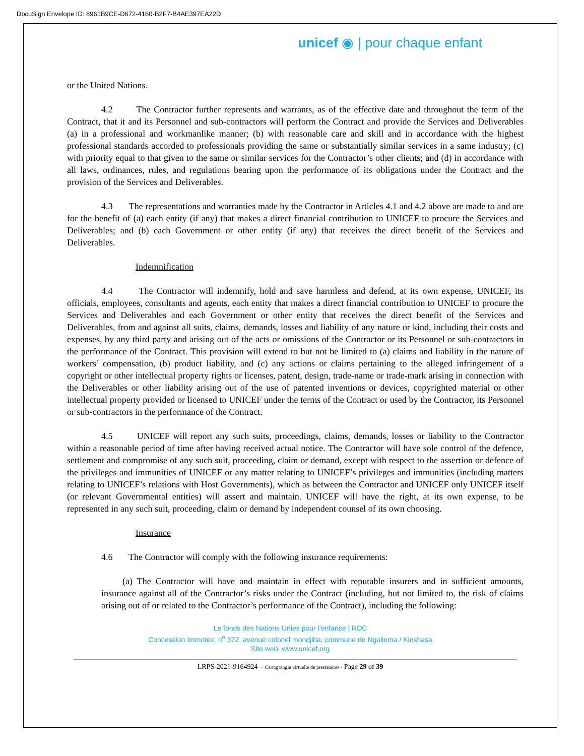DocuSign Envelope ID: 8961B9CE-D672-4160-B2F7-B4AE397EA22D
unicef ◉ | pour chaque enfant
or the United Nations.
4.2 The Contractor further represents and warrants, as of the effective date and throughout the term of the Contract, that it and its Personnel and sub-contractors will perform the Contract and provide the Services and Deliverables (a) in a professional and workmanlike manner; (b) with reasonable care and skill and in accordance with the highest professional standards accorded to professionals providing the same or substantially similar services in a same industry; (c) with priority equal to that given to the same or similar services for the Contractor’s other clients; and (d) in accordance with all laws, ordinances, rules, and regulations bearing upon the performance of its obligations under the Contract and the provision of the Services and Deliverables.
4.3 The representations and warranties made by the Contractor in Articles 4.1 and 4.2 above are made to and are for the benefit of (a) each entity (if any) that makes a direct financial contribution to UNICEF to procure the Services and Deliverables; and (b) each Government or other entity (if any) that receives the direct benefit of the Services and Deliverables.
Indemnification
4.4 The Contractor will indemnify, hold and save harmless and defend, at its own expense, UNICEF, its officials, employees, consultants and agents, each entity that makes a direct financial contribution to UNICEF to procure the Services and Deliverables and each Government or other entity that receives the direct benefit of the Services and Deliverables, from and against all suits, claims, demands, losses and liability of any nature or kind, including their costs and expenses, by any third party and arising out of the acts or omissions of the Contractor or its Personnel or sub-contractors in the performance of the Contract. This provision will extend to but not be limited to (a) claims and liability in the nature of workers’ compensation, (b) product liability, and (c) any actions or claims pertaining to the alleged infringement of a copyright or other intellectual property rights or licenses, patent, design, trade-name or trade-mark arising in connection with the Deliverables or other liability arising out of the use of patented inventions or devices, copyrighted material or other intellectual property provided or licensed to UNICEF under the terms of the Contract or used by the Contractor, its Personnel or sub-contractors in the performance of the Contract.
4.5 UNICEF will report any such suits, proceedings, claims, demands, losses or liability to the Contractor within a reasonable period of time after having received actual notice. The Contractor will have sole control of the defence, settlement and compromise of any such suit, proceeding, claim or demand, except with respect to the assertion or defence of the privileges and immunities of UNICEF or any matter relating to UNICEF’s privileges and immunities (including matters relating to UNICEF’s relations with Host Governments), which as between the Contractor and UNICEF only UNICEF itself (or relevant Governmental entities) will assert and maintain. UNICEF will have the right, at its own expense, to be represented in any such suit, proceeding, claim or demand by independent counsel of its own choosing.
Insurance
4.6 The Contractor will comply with the following insurance requirements:
(a) The Contractor will have and maintain in effect with reputable insurers and in sufficient amounts, insurance against all of the Contractor’s risks under the Contract (including, but not limited to, the risk of claims arising out of or related to the Contractor’s performance of the Contract), including the following:
Le fonds des Nations Unies pour l’enfance | RDC
Concession Immotex, n<sup>o</sup> 372, avenue colonel mondjiba, commune de Ngaliema / Kinshasa
Site web: www.unicef.org
LRPS-2021-9164924 – Cartograpgie virtuelle de prestataires - Page 29 of 39